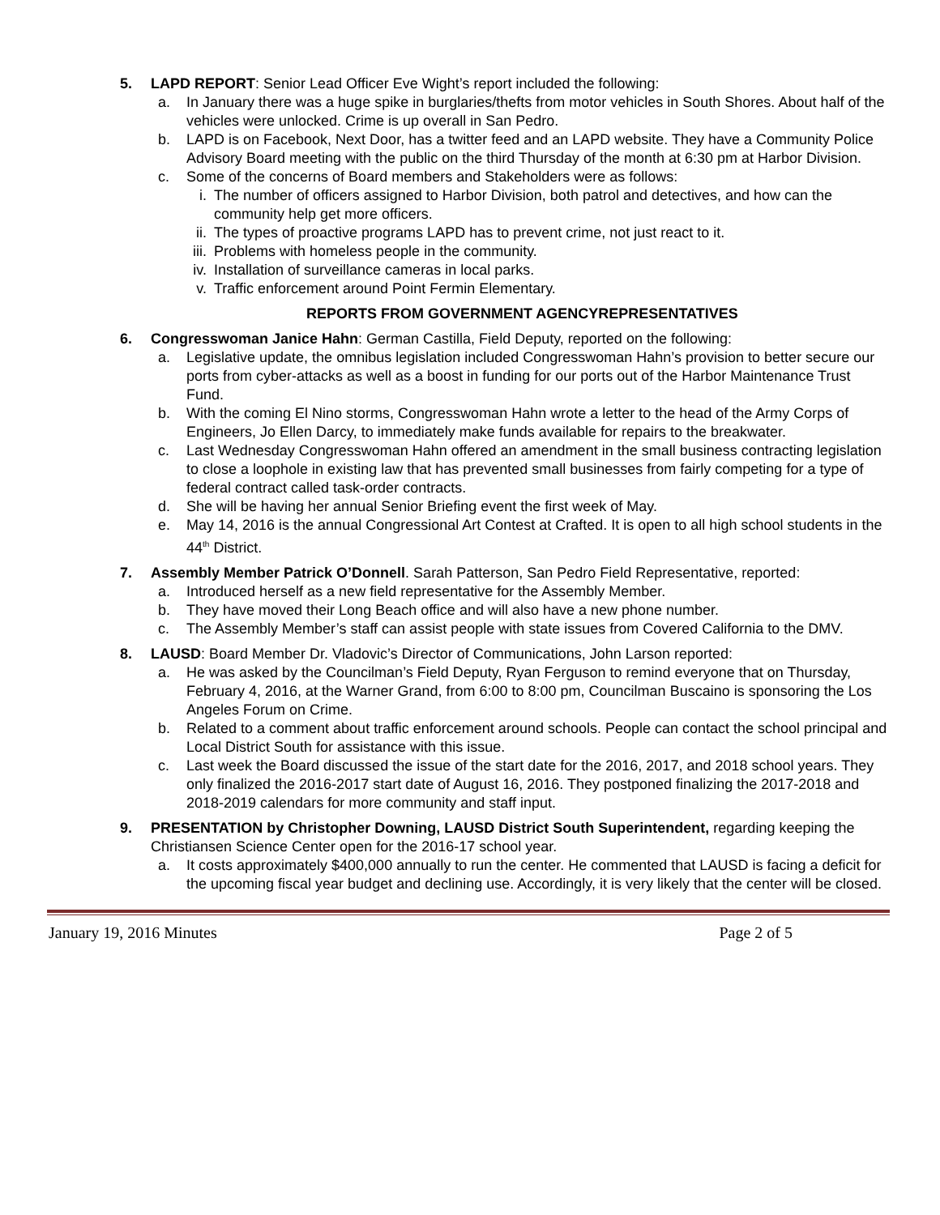5. LAPD REPORT: Senior Lead Officer Eve Wight’s report included the following:
a. In January there was a huge spike in burglaries/thefts from motor vehicles in South Shores. About half of the vehicles were unlocked. Crime is up overall in San Pedro.
b. LAPD is on Facebook, Next Door, has a twitter feed and an LAPD website. They have a Community Police Advisory Board meeting with the public on the third Thursday of the month at 6:30 pm at Harbor Division.
c. Some of the concerns of Board members and Stakeholders were as follows:
i. The number of officers assigned to Harbor Division, both patrol and detectives, and how can the community help get more officers.
ii. The types of proactive programs LAPD has to prevent crime, not just react to it.
iii. Problems with homeless people in the community.
iv. Installation of surveillance cameras in local parks.
v. Traffic enforcement around Point Fermin Elementary.
REPORTS FROM GOVERNMENT AGENCYREPRESENTATIVES
6. Congresswoman Janice Hahn: German Castilla, Field Deputy, reported on the following:
a. Legislative update, the omnibus legislation included Congresswoman Hahn’s provision to better secure our ports from cyber-attacks as well as a boost in funding for our ports out of the Harbor Maintenance Trust Fund.
b. With the coming El Nino storms, Congresswoman Hahn wrote a letter to the head of the Army Corps of Engineers, Jo Ellen Darcy, to immediately make funds available for repairs to the breakwater.
c. Last Wednesday Congresswoman Hahn offered an amendment in the small business contracting legislation to close a loophole in existing law that has prevented small businesses from fairly competing for a type of federal contract called task-order contracts.
d. She will be having her annual Senior Briefing event the first week of May.
e. May 14, 2016 is the annual Congressional Art Contest at Crafted. It is open to all high school students in the 44<sup>th</sup> District.
7. Assembly Member Patrick O’Donnell. Sarah Patterson, San Pedro Field Representative, reported:
a. Introduced herself as a new field representative for the Assembly Member.
b. They have moved their Long Beach office and will also have a new phone number.
c. The Assembly Member’s staff can assist people with state issues from Covered California to the DMV.
8. LAUSD: Board Member Dr. Vladovic’s Director of Communications, John Larson reported:
a. He was asked by the Councilman’s Field Deputy, Ryan Ferguson to remind everyone that on Thursday, February 4, 2016, at the Warner Grand, from 6:00 to 8:00 pm, Councilman Buscaino is sponsoring the Los Angeles Forum on Crime.
b. Related to a comment about traffic enforcement around schools. People can contact the school principal and Local District South for assistance with this issue.
c. Last week the Board discussed the issue of the start date for the 2016, 2017, and 2018 school years. They only finalized the 2016-2017 start date of August 16, 2016. They postponed finalizing the 2017-2018 and 2018-2019 calendars for more community and staff input.
9. PRESENTATION by Christopher Downing, LAUSD District South Superintendent, regarding keeping the Christiansen Science Center open for the 2016-17 school year.
a. It costs approximately $400,000 annually to run the center. He commented that LAUSD is facing a deficit for the upcoming fiscal year budget and declining use. Accordingly, it is very likely that the center will be closed.
January 19, 2016 Minutes Page 2 of 5